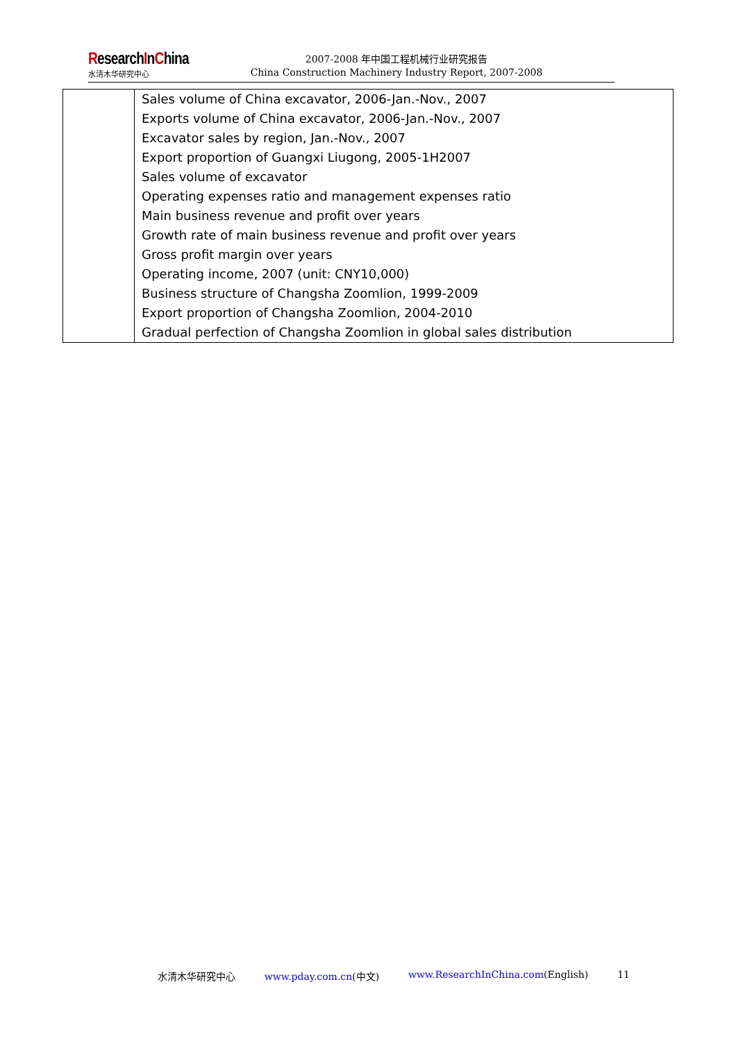ResearchInChina
水清木华研究中心
2007-2008 年中国工程机械行业研究报告
China Construction Machinery Industry Report, 2007-2008
| | Sales volume of China excavator, 2006-Jan.-Nov., 2007 Exports volume of China excavator, 2006-Jan.-Nov., 2007 Excavator sales by region, Jan.-Nov., 2007 Export proportion of Guangxi Liugong, 2005-1H2007 Sales volume of excavator Operating expenses ratio and management expenses ratio Main business revenue and profit over years Growth rate of main business revenue and profit over years Gross profit margin over years Operating income, 2007 (unit: CNY10,000) Business structure of Changsha Zoomlion, 1999-2009 Export proportion of Changsha Zoomlion, 2004-2010 Gradual perfection of Changsha Zoomlion in global sales distribution |
水清木华研究中心 www.pday.com.cn(中文) www.ResearchInChina.com(English) 11